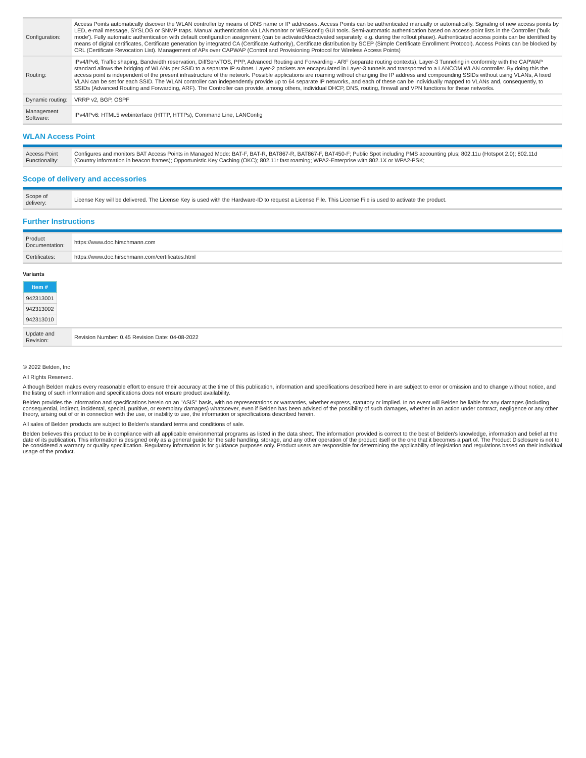| Configuration: | Access Points automatically discover the WLAN controller by means of DNS name or IP addresses. Access Points can be authenticated manually or automatically. Signaling of new access points by LED, e-mail message, SYSLOG or SNMP traps. Manual authentication via LANmonitor or WEBconfig GUI tools. Semi-automatic authentication based on access-point lists in the Controller ('bulk mode'). Fully automatic authentication with default configuration assignment (can be activated/deactivated separately, e.g. during the rollout phase). Authenticated access points can be identified by means of digital certificates, Certificate generation by integrated CA (Certificate Authority), Certificate distribution by SCEP (Simple Certificate Enrollment Protocol). Access Points can be blocked by CRL (Certificate Revocation List). Management of APs over CAPWAP (Control and Provisioning Protocol for Wireless Access Points) |
| Routing: | IPv4/IPv6, Traffic shaping, Bandwidth reservation, DiffServ/TOS, PPP, Advanced Routing and Forwarding - ARF (separate routing contexts), Layer-3 Tunneling in conformity with the CAPWAP standard allows the bridging of WLANs per SSID to a separate IP subnet. Layer-2 packets are encapsulated in Layer-3 tunnels and transported to a LANCOM WLAN controller. By doing this the access point is independent of the present infrastructure of the network. Possible applications are roaming without changing the IP address and compounding SSIDs without using VLANs, A fixed VLAN can be set for each SSID. The WLAN controller can independently provide up to 64 separate IP networks, and each of these can be individually mapped to VLANs and, consequently, to SSIDs (Advanced Routing and Forwarding, ARF). The Controller can provide, among others, individual DHCP, DNS, routing, firewall and VPN functions for these networks. |
| Dynamic routing: | VRRP v2, BGP, OSPF |
| Management Software: | IPv4/IPv6: HTML5 webinterface (HTTP, HTTPs), Command Line, LANConfig |
WLAN Access Point
| Access Point Functionality: | Configures and monitors BAT Access Points in Managed Mode: BAT-F, BAT-R, BAT867-R, BAT867-F, BAT450-F; Public Spot including PMS accounting plus; 802.11u (Hotspot 2.0); 802.11d (Country information in beacon frames); Opportunistic Key Caching (OKC); 802.11r fast roaming; WPA2-Enterprise with 802.1X or WPA2-PSK; |
Scope of delivery and accessories
| Scope of delivery: | License Key will be delivered. The License Key is used with the Hardware-ID to request a License File. This License File is used to activate the product. |
Further Instructions
| Product Documentation: | https://www.doc.hirschmann.com |
| Certificates: | https://www.doc.hirschmann.com/certificates.html |
Variants
| Item # |
| --- |
| 942313001 |
| 942313002 |
| 942313010 |
| Update and Revision: | Revision Number: 0.45 Revision Date: 04-08-2022 |
© 2022 Belden, Inc
All Rights Reserved.
Although Belden makes every reasonable effort to ensure their accuracy at the time of this publication, information and specifications described here in are subject to error or omission and to change without notice, and the listing of such information and specifications does not ensure product availability.
Belden provides the information and specifications herein on an "ASIS" basis, with no representations or warranties, whether express, statutory or implied. In no event will Belden be liable for any damages (including consequential, indirect, incidental, special, punitive, or exemplary damages) whatsoever, even if Belden has been advised of the possibility of such damages, whether in an action under contract, negligence or any other theory, arising out of or in connection with the use, or inability to use, the information or specifications described herein.
All sales of Belden products are subject to Belden's standard terms and conditions of sale.
Belden believes this product to be in compliance with all applicable environmental programs as listed in the data sheet. The information provided is correct to the best of Belden's knowledge, information and belief at the date of its publication. This information is designed only as a general guide for the safe handling, storage, and any other operation of the product itself or the one that it becomes a part of. The Product Disclosure is not to be considered a warranty or quality specification. Regulatory information is for guidance purposes only. Product users are responsible for determining the applicability of legislation and regulations based on their individual usage of the product.